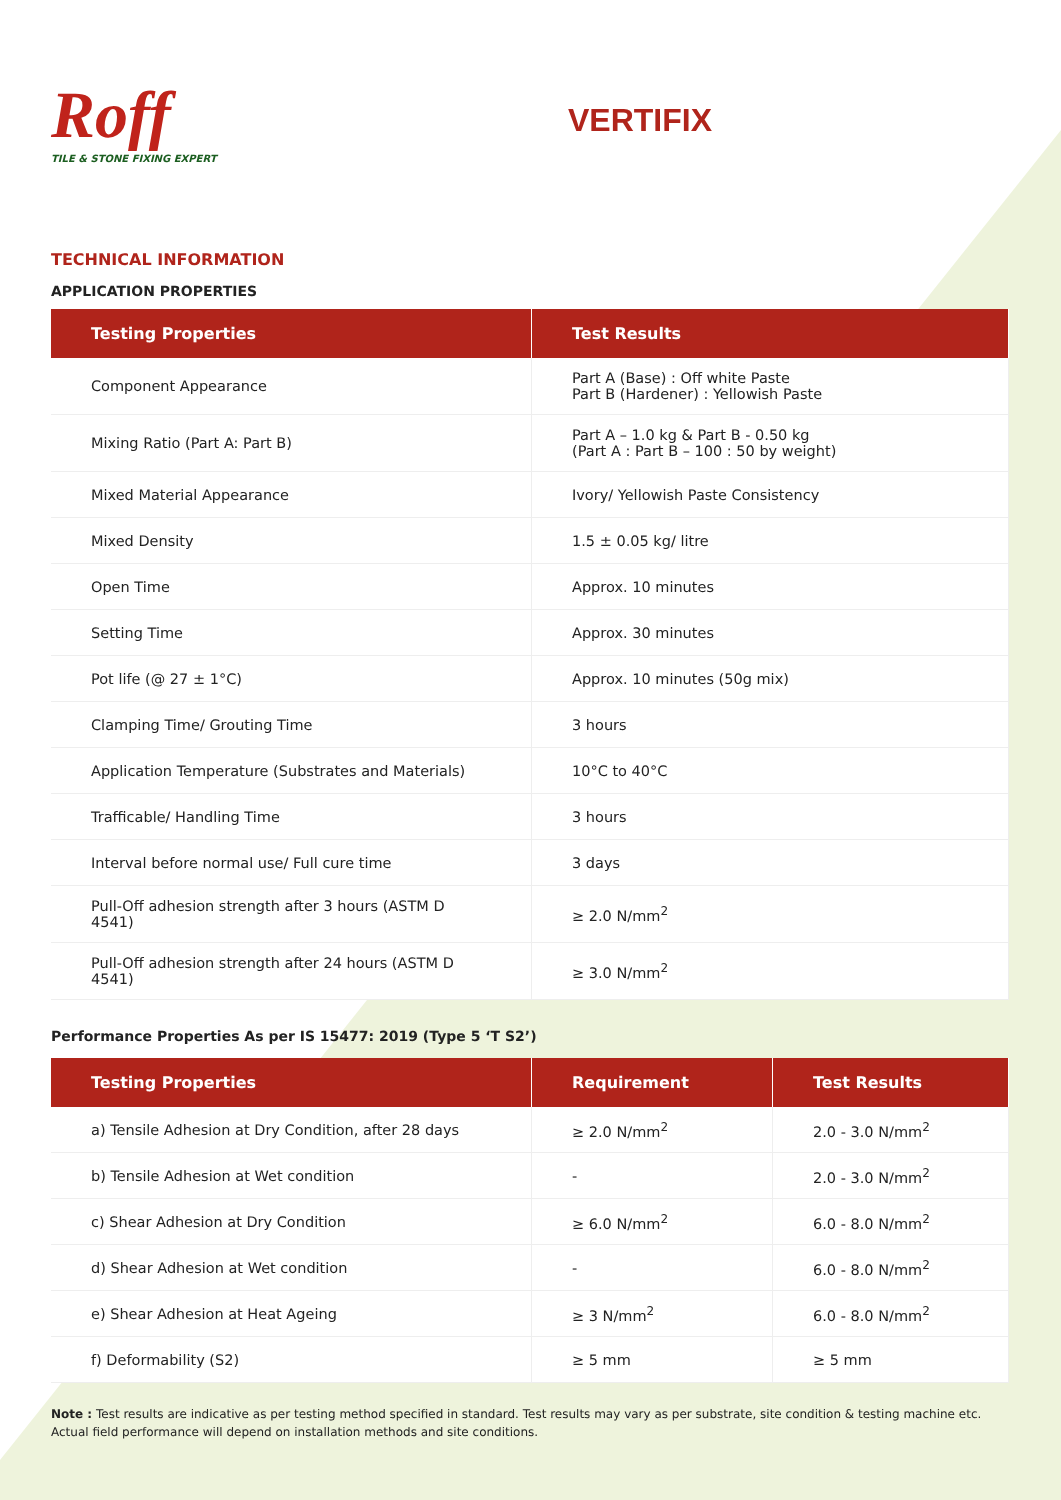Roff
TILE & STONE FIXING EXPERT
VERTIFIX
TECHNICAL INFORMATION
APPLICATION PROPERTIES
| Testing Properties | Test Results |
| --- | --- |
| Component Appearance | Part A (Base) : Off white Paste Part B (Hardener) : Yellowish Paste |
| Mixing Ratio (Part A: Part B) | Part A – 1.0 kg & Part B - 0.50 kg (Part A : Part B – 100 : 50 by weight) |
| Mixed Material Appearance | Ivory/ Yellowish Paste Consistency |
| Mixed Density | 1.5 ± 0.05 kg/ litre |
| Open Time | Approx. 10 minutes |
| Setting Time | Approx. 30 minutes |
| Pot life (@ 27 ± 1°C) | Approx. 10 minutes (50g mix) |
| Clamping Time/ Grouting Time | 3 hours |
| Application Temperature (Substrates and Materials) | 10°C to 40°C |
| Trafficable/ Handling Time | 3 hours |
| Interval before normal use/ Full cure time | 3 days |
| Pull-Off adhesion strength after 3 hours (ASTM D 4541) | ≥ 2.0 N/mm<sup>2</sup> |
| Pull-Off adhesion strength after 24 hours (ASTM D 4541) | ≥ 3.0 N/mm<sup>2</sup> |
Performance Properties As per IS 15477: 2019 (Type 5 ‘T S2’)
| Testing Properties | Requirement | Test Results |
| --- | --- | --- |
| a) Tensile Adhesion at Dry Condition, after 28 days | ≥ 2.0 N/mm<sup>2</sup> | 2.0 - 3.0 N/mm<sup>2</sup> |
| b) Tensile Adhesion at Wet condition | - | 2.0 - 3.0 N/mm<sup>2</sup> |
| c) Shear Adhesion at Dry Condition | ≥ 6.0 N/mm<sup>2</sup> | 6.0 - 8.0 N/mm<sup>2</sup> |
| d) Shear Adhesion at Wet condition | - | 6.0 - 8.0 N/mm<sup>2</sup> |
| e) Shear Adhesion at Heat Ageing | ≥ 3 N/mm<sup>2</sup> | 6.0 - 8.0 N/mm<sup>2</sup> |
| f) Deformability (S2) | ≥ 5 mm | ≥ 5 mm |
Note : Test results are indicative as per testing method specified in standard. Test results may vary as per substrate, site condition & testing machine etc.
Actual field performance will depend on installation methods and site conditions.